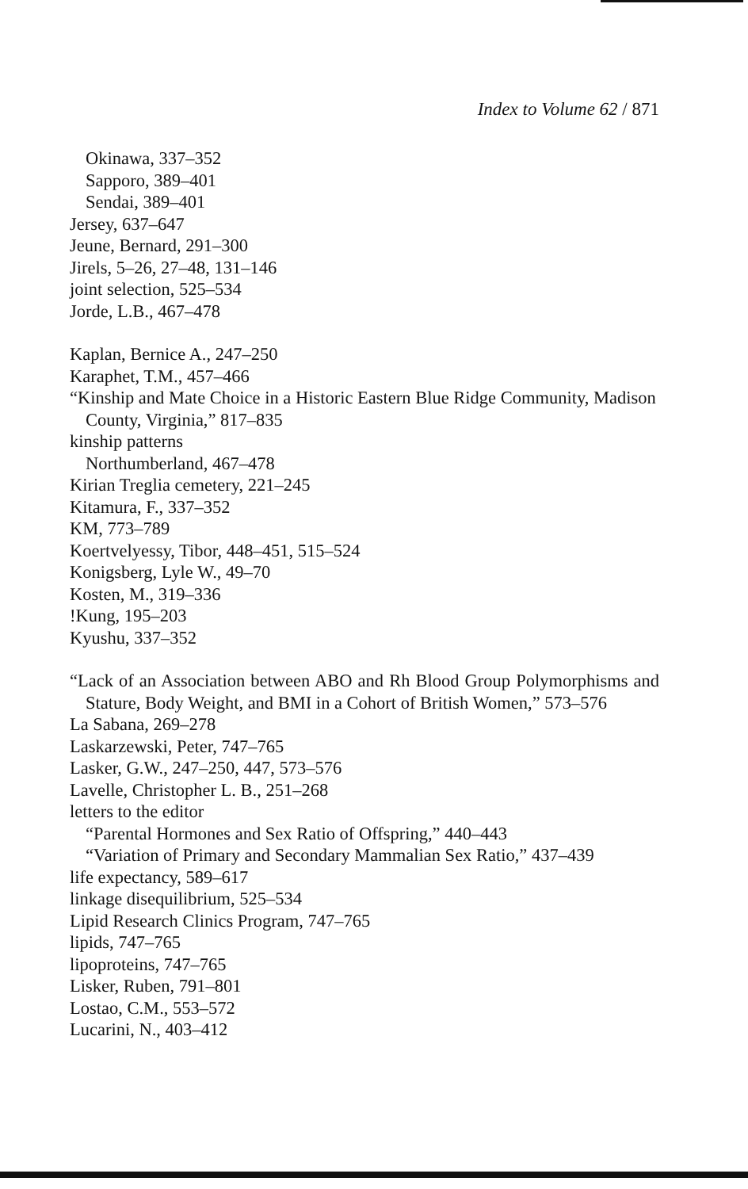Index to Volume 62 / 871
Okinawa, 337–352
Sapporo, 389–401
Sendai, 389–401
Jersey, 637–647
Jeune, Bernard, 291–300
Jirels, 5–26, 27–48, 131–146
joint selection, 525–534
Jorde, L.B., 467–478
Kaplan, Bernice A., 247–250
Karaphet, T.M., 457–466
“Kinship and Mate Choice in a Historic Eastern Blue Ridge Community, Madison County, Virginia,” 817–835
kinship patterns
Northumberland, 467–478
Kirian Treglia cemetery, 221–245
Kitamura, F., 337–352
KM, 773–789
Koertvelyessy, Tibor, 448–451, 515–524
Konigsberg, Lyle W., 49–70
Kosten, M., 319–336
!Kung, 195–203
Kyushu, 337–352
“Lack of an Association between ABO and Rh Blood Group Polymorphisms and Stature, Body Weight, and BMI in a Cohort of British Women,” 573–576
La Sabana, 269–278
Laskarzewski, Peter, 747–765
Lasker, G.W., 247–250, 447, 573–576
Lavelle, Christopher L. B., 251–268
letters to the editor
“Parental Hormones and Sex Ratio of Offspring,” 440–443
“Variation of Primary and Secondary Mammalian Sex Ratio,” 437–439
life expectancy, 589–617
linkage disequilibrium, 525–534
Lipid Research Clinics Program, 747–765
lipids, 747–765
lipoproteins, 747–765
Lisker, Ruben, 791–801
Lostao, C.M., 553–572
Lucarini, N., 403–412